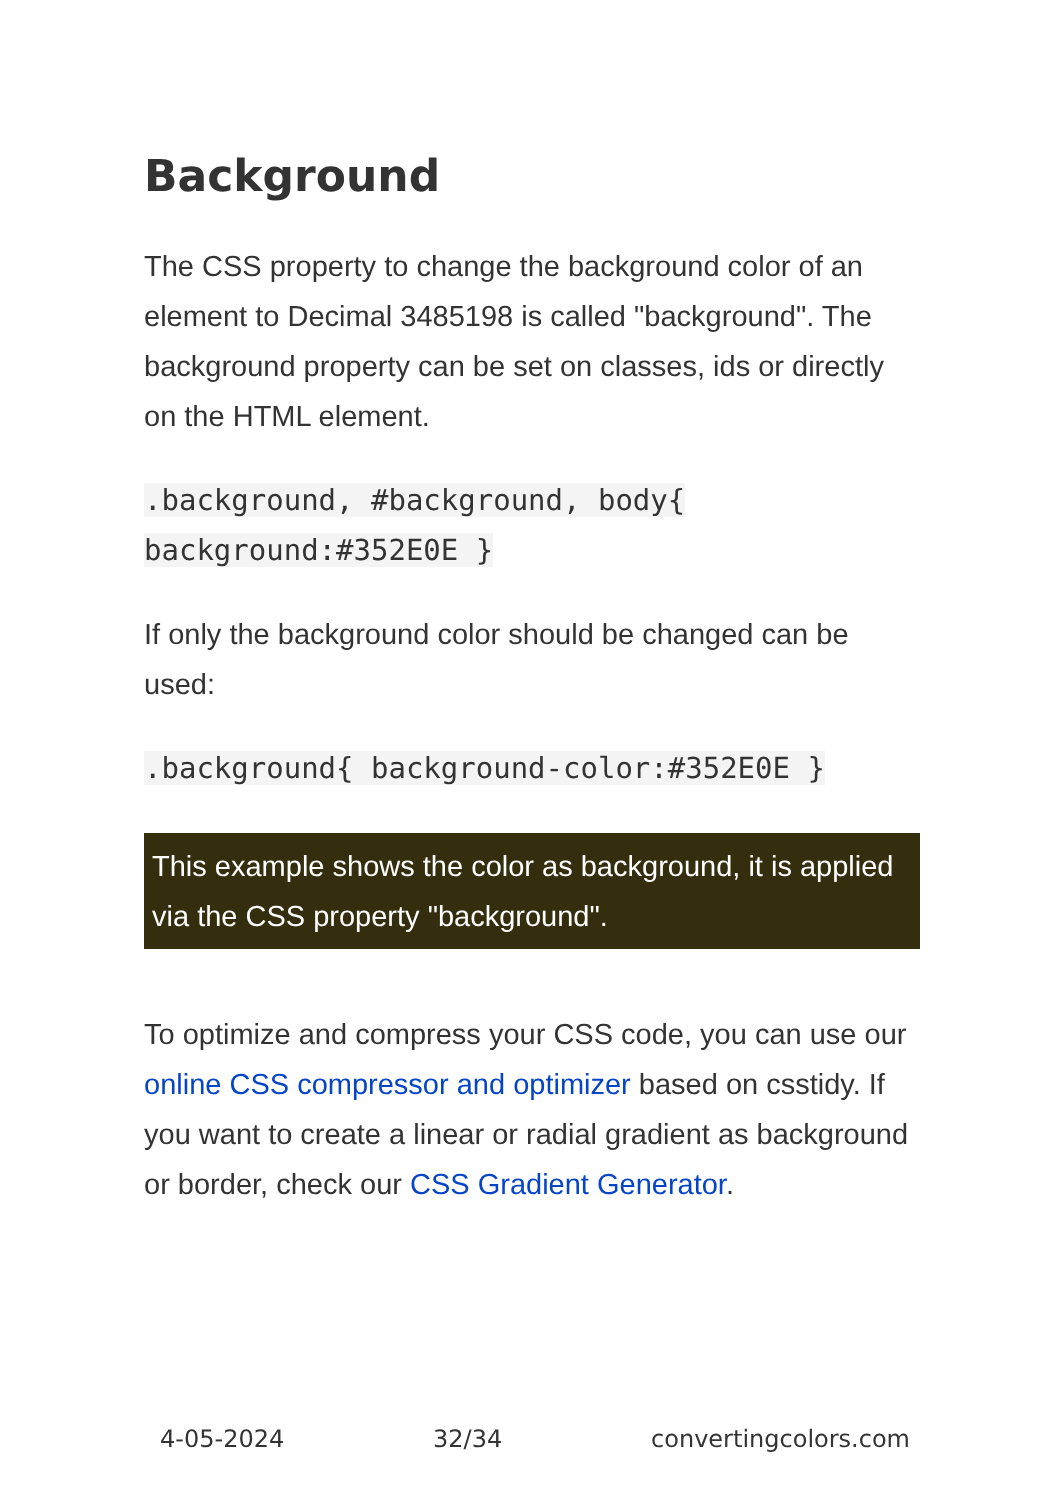Background
The CSS property to change the background color of an element to Decimal 3485198 is called "background". The background property can be set on classes, ids or directly on the HTML element.
.background, #background, body{
background:#352E0E }
If only the background color should be changed can be used:
.background{ background-color:#352E0E }
This example shows the color as background, it is applied via the CSS property "background".
To optimize and compress your CSS code, you can use our online CSS compressor and optimizer based on csstidy. If you want to create a linear or radial gradient as background or border, check our CSS Gradient Generator.
4-05-2024 32/34 convertingcolors.com